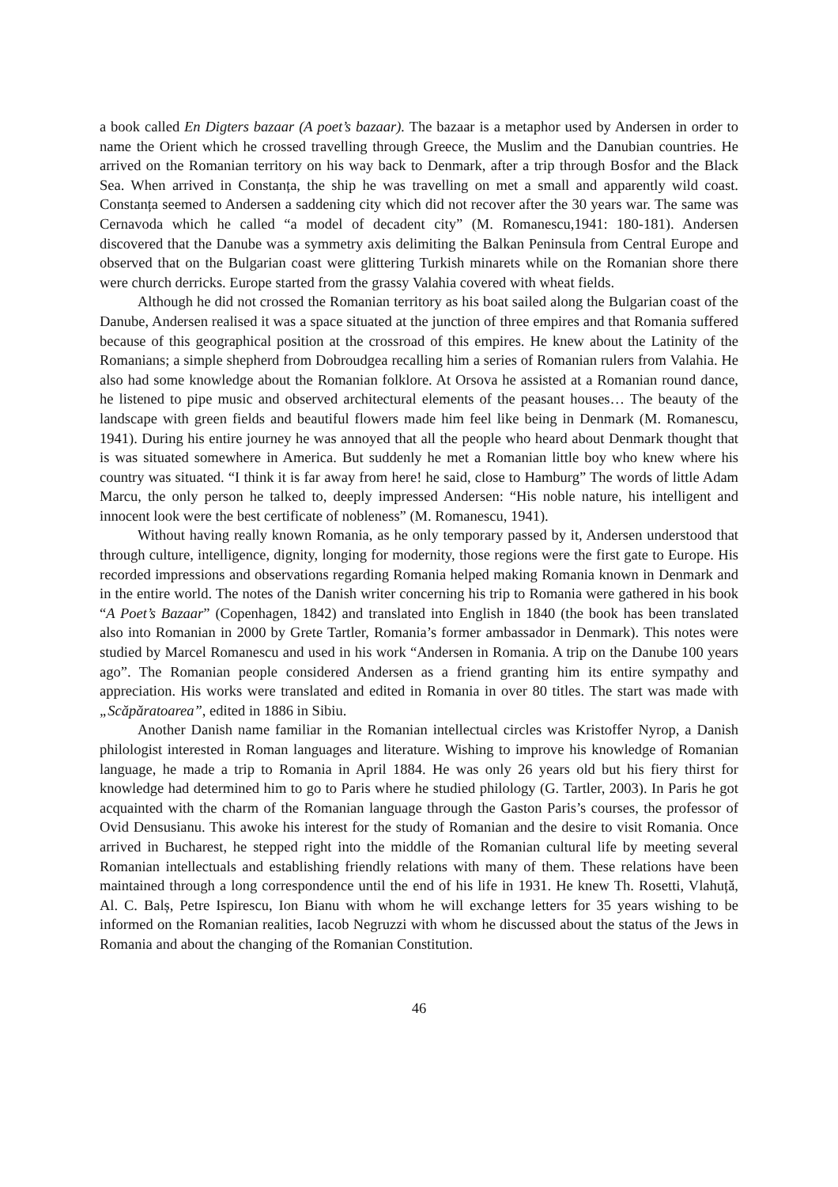a book called En Digters bazaar (A poet’s bazaar). The bazaar is a metaphor used by Andersen in order to name the Orient which he crossed travelling through Greece, the Muslim and the Danubian countries. He arrived on the Romanian territory on his way back to Denmark, after a trip through Bosfor and the Black Sea. When arrived in Constanța, the ship he was travelling on met a small and apparently wild coast. Constanța seemed to Andersen a saddening city which did not recover after the 30 years war. The same was Cernavoda which he called “a model of decadent city” (M. Romanescu,1941: 180-181). Andersen discovered that the Danube was a symmetry axis delimiting the Balkan Peninsula from Central Europe and observed that on the Bulgarian coast were glittering Turkish minarets while on the Romanian shore there were church derricks. Europe started from the grassy Valahia covered with wheat fields.
Although he did not crossed the Romanian territory as his boat sailed along the Bulgarian coast of the Danube, Andersen realised it was a space situated at the junction of three empires and that Romania suffered because of this geographical position at the crossroad of this empires. He knew about the Latinity of the Romanians; a simple shepherd from Dobroudgea recalling him a series of Romanian rulers from Valahia. He also had some knowledge about the Romanian folklore. At Orsova he assisted at a Romanian round dance, he listened to pipe music and observed architectural elements of the peasant houses… The beauty of the landscape with green fields and beautiful flowers made him feel like being in Denmark (M. Romanescu, 1941). During his entire journey he was annoyed that all the people who heard about Denmark thought that is was situated somewhere in America. But suddenly he met a Romanian little boy who knew where his country was situated. “I think it is far away from here! he said, close to Hamburg” The words of little Adam Marcu, the only person he talked to, deeply impressed Andersen: “His noble nature, his intelligent and innocent look were the best certificate of nobleness” (M. Romanescu, 1941).
Without having really known Romania, as he only temporary passed by it, Andersen understood that through culture, intelligence, dignity, longing for modernity, those regions were the first gate to Europe. His recorded impressions and observations regarding Romania helped making Romania known in Denmark and in the entire world. The notes of the Danish writer concerning his trip to Romania were gathered in his book “A Poet’s Bazaar” (Copenhagen, 1842) and translated into English in 1840 (the book has been translated also into Romanian in 2000 by Grete Tartler, Romania’s former ambassador in Denmark). This notes were studied by Marcel Romanescu and used in his work “Andersen in Romania. A trip on the Danube 100 years ago”. The Romanian people considered Andersen as a friend granting him its entire sympathy and appreciation. His works were translated and edited in Romania in over 80 titles. The start was made with „Scăpăratoarea”, edited in 1886 in Sibiu.
Another Danish name familiar in the Romanian intellectual circles was Kristoffer Nyrop, a Danish philologist interested in Roman languages and literature. Wishing to improve his knowledge of Romanian language, he made a trip to Romania in April 1884. He was only 26 years old but his fiery thirst for knowledge had determined him to go to Paris where he studied philology (G. Tartler, 2003). In Paris he got acquainted with the charm of the Romanian language through the Gaston Paris’s courses, the professor of Ovid Densusianu. This awoke his interest for the study of Romanian and the desire to visit Romania. Once arrived in Bucharest, he stepped right into the middle of the Romanian cultural life by meeting several Romanian intellectuals and establishing friendly relations with many of them. These relations have been maintained through a long correspondence until the end of his life in 1931. He knew Th. Rosetti, Vlahuță, Al. C. Balș, Petre Ispirescu, Ion Bianu with whom he will exchange letters for 35 years wishing to be informed on the Romanian realities, Iacob Negruzzi with whom he discussed about the status of the Jews in Romania and about the changing of the Romanian Constitution.
46